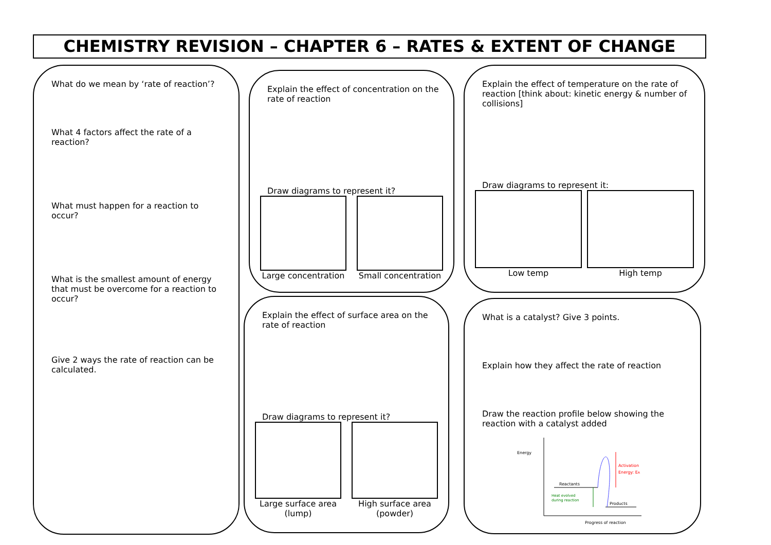CHEMISTRY REVISION – CHAPTER 6 – RATES & EXTENT OF CHANGE
What do we mean by ‘rate of reaction’?
What 4 factors affect the rate of a reaction?
What must happen for a reaction to occur?
What is the smallest amount of energy that must be overcome for a reaction to occur?
Give 2 ways the rate of reaction can be calculated.
Explain the effect of concentration on the rate of reaction
Draw diagrams to represent it?
Large concentration Small concentration
Explain the effect of temperature on the rate of reaction [think about: kinetic energy & number of collisions]
Draw diagrams to represent it:
Low temp High temp
Explain the effect of surface area on the rate of reaction
Draw diagrams to represent it?
Large surface area (lump) High surface area (powder)
What is a catalyst? Give 3 points.
Explain how they affect the rate of reaction
Draw the reaction profile below showing the reaction with a catalyst added
Energy
Progress of reaction
Reactants
Products
Activation
Energy: EA
Heat evolved
during reaction